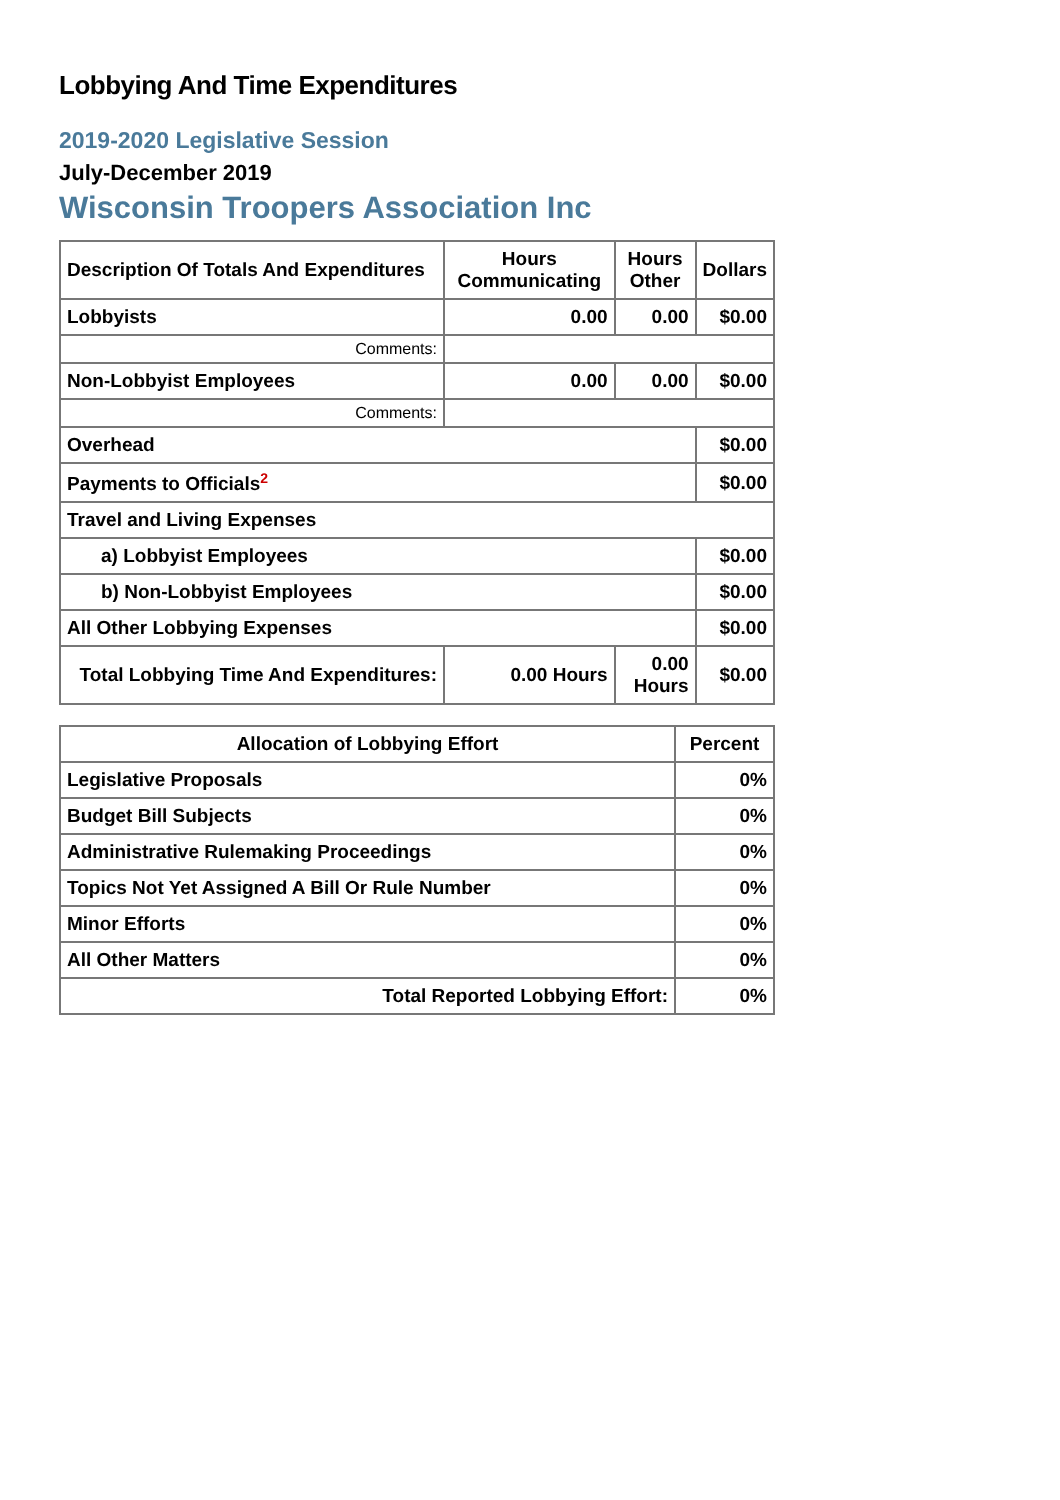Lobbying And Time Expenditures
2019-2020 Legislative Session
July-December 2019
Wisconsin Troopers Association Inc
| Description Of Totals And Expenditures | Hours Communicating | Hours Other | Dollars |
| --- | --- | --- | --- |
| Lobbyists | 0.00 | 0.00 | $0.00 |
| Comments: | | | |
| Non-Lobbyist Employees | 0.00 | 0.00 | $0.00 |
| Comments: | | | |
| Overhead | | | $0.00 |
| Payments to Officials<sup>2</sup> | | | $0.00 |
| Travel and Living Expenses | | | |
| a) Lobbyist Employees | | | $0.00 |
| b) Non-Lobbyist Employees | | | $0.00 |
| All Other Lobbying Expenses | | | $0.00 |
| Total Lobbying Time And Expenditures: | 0.00 Hours | 0.00 Hours | $0.00 |
| Allocation of Lobbying Effort | Percent |
| --- | --- |
| Legislative Proposals | 0% |
| Budget Bill Subjects | 0% |
| Administrative Rulemaking Proceedings | 0% |
| Topics Not Yet Assigned A Bill Or Rule Number | 0% |
| Minor Efforts | 0% |
| All Other Matters | 0% |
| Total Reported Lobbying Effort: | 0% |